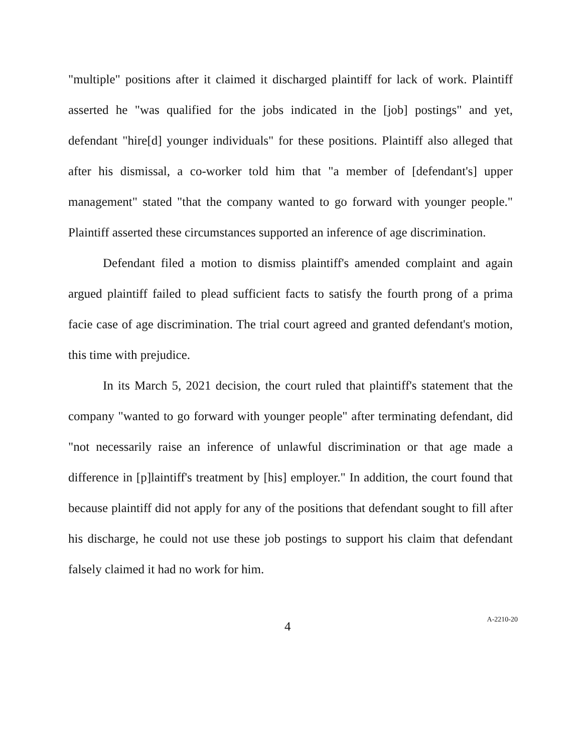"multiple" positions after it claimed it discharged plaintiff for lack of work. Plaintiff asserted he "was qualified for the jobs indicated in the [job] postings" and yet, defendant "hire[d] younger individuals" for these positions. Plaintiff also alleged that after his dismissal, a co-worker told him that "a member of [defendant's] upper management" stated "that the company wanted to go forward with younger people." Plaintiff asserted these circumstances supported an inference of age discrimination.
Defendant filed a motion to dismiss plaintiff's amended complaint and again argued plaintiff failed to plead sufficient facts to satisfy the fourth prong of a prima facie case of age discrimination. The trial court agreed and granted defendant's motion, this time with prejudice.
In its March 5, 2021 decision, the court ruled that plaintiff's statement that the company "wanted to go forward with younger people" after terminating defendant, did "not necessarily raise an inference of unlawful discrimination or that age made a difference in [p]laintiff's treatment by [his] employer." In addition, the court found that because plaintiff did not apply for any of the positions that defendant sought to fill after his discharge, he could not use these job postings to support his claim that defendant falsely claimed it had no work for him.
4
A-2210-20